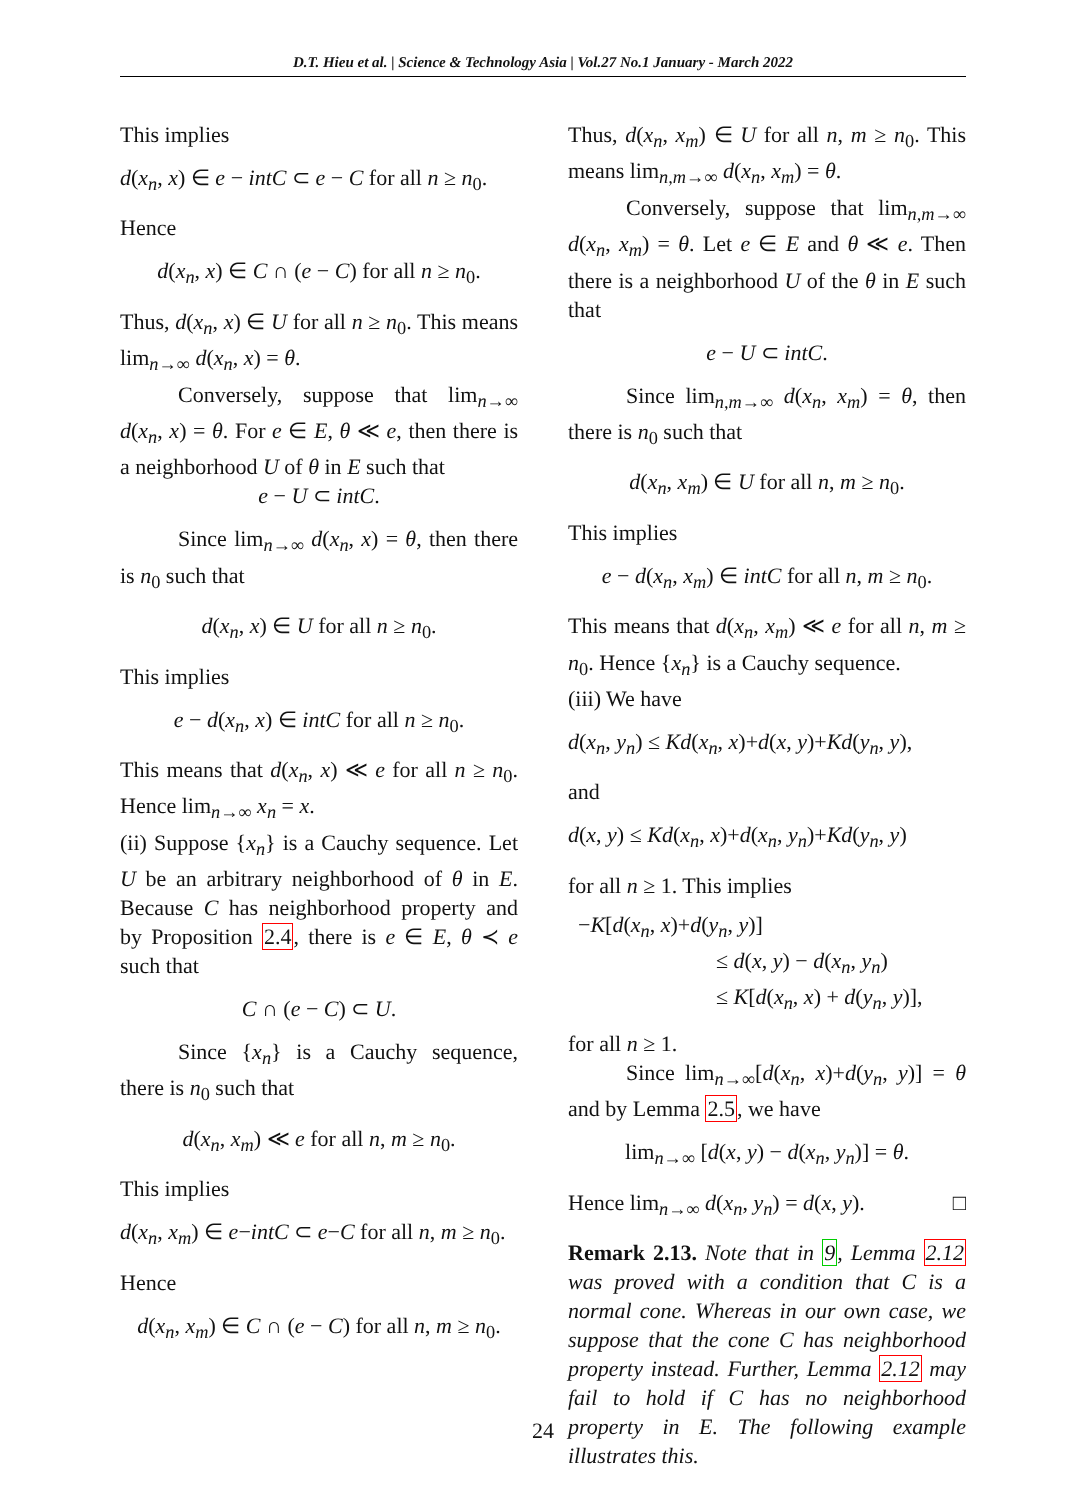D.T. Hieu et al. | Science & Technology Asia | Vol.27 No.1 January - March 2022
This implies
d(x<sub>n</sub>, x) ∈ e − intC ⊂ e − C for all n ≥ n<sub>0</sub>.
Hence
d(x<sub>n</sub>, x) ∈ C ∩ (e − C) for all n ≥ n<sub>0</sub>.
Thus, d(x<sub>n</sub>, x) ∈ U for all n ≥ n<sub>0</sub>. This means lim<sub>n→∞</sub> d(x<sub>n</sub>, x) = θ.
Conversely, suppose that lim<sub>n→∞</sub> d(x<sub>n</sub>, x) = θ. For e ∈ E, θ ≪ e, then there is a neighborhood U of θ in E such that
e − U ⊂ intC.
Since lim<sub>n→∞</sub> d(x<sub>n</sub>, x) = θ, then there is n<sub>0</sub> such that
d(x<sub>n</sub>, x) ∈ U for all n ≥ n<sub>0</sub>.
This implies
e − d(x<sub>n</sub>, x) ∈ intC for all n ≥ n<sub>0</sub>.
This means that d(x<sub>n</sub>, x) ≪ e for all n ≥ n<sub>0</sub>. Hence lim<sub>n→∞</sub> x<sub>n</sub> = x.
(ii) Suppose {x<sub>n</sub>} is a Cauchy sequence. Let U be an arbitrary neighborhood of θ in E. Because C has neighborhood property and by Proposition 2.4, there is e ∈ E, θ ≺ e such that
C ∩ (e − C) ⊂ U.
Since {x<sub>n</sub>} is a Cauchy sequence, there is n<sub>0</sub> such that
d(x<sub>n</sub>, x<sub>m</sub>) ≪ e for all n, m ≥ n<sub>0</sub>.
This implies
d(x<sub>n</sub>, x<sub>m</sub>) ∈ e−intC ⊂ e−C for all n, m ≥ n<sub>0</sub>.
Hence
d(x<sub>n</sub>, x<sub>m</sub>) ∈ C ∩ (e − C) for all n, m ≥ n<sub>0</sub>.
Thus, d(x<sub>n</sub>, x<sub>m</sub>) ∈ U for all n, m ≥ n<sub>0</sub>. This means lim<sub>n,m→∞</sub> d(x<sub>n</sub>, x<sub>m</sub>) = θ.
Conversely, suppose that lim<sub>n,m→∞</sub> d(x<sub>n</sub>, x<sub>m</sub>) = θ. Let e ∈ E and θ ≪ e. Then there is a neighborhood U of the θ in E such that
e − U ⊂ intC.
Since lim<sub>n,m→∞</sub> d(x<sub>n</sub>, x<sub>m</sub>) = θ, then there is n<sub>0</sub> such that
d(x<sub>n</sub>, x<sub>m</sub>) ∈ U for all n, m ≥ n<sub>0</sub>.
This implies
e − d(x<sub>n</sub>, x<sub>m</sub>) ∈ intC for all n, m ≥ n<sub>0</sub>.
This means that d(x<sub>n</sub>, x<sub>m</sub>) ≪ e for all n, m ≥ n<sub>0</sub>. Hence {x<sub>n</sub>} is a Cauchy sequence.
(iii) We have
d(x<sub>n</sub>, y<sub>n</sub>) ≤ Kd(x<sub>n</sub>, x)+d(x, y)+Kd(y<sub>n</sub>, y),
and
d(x, y) ≤ Kd(x<sub>n</sub>, x)+d(x<sub>n</sub>, y<sub>n</sub>)+Kd(y<sub>n</sub>, y)
for all n ≥ 1. This implies
−K[d(x<sub>n</sub>, x)+d(y<sub>n</sub>, y)]
≤ d(x, y) − d(x<sub>n</sub>, y<sub>n</sub>)
≤ K[d(x<sub>n</sub>, x) + d(y<sub>n</sub>, y)],
for all n ≥ 1.
Since lim<sub>n→∞</sub>[d(x<sub>n</sub>, x)+d(y<sub>n</sub>, y)] = θ and by Lemma 2.5, we have
lim<sub>n→∞</sub> [d(x, y) − d(x<sub>n</sub>, y<sub>n</sub>)] = θ.
Hence lim<sub>n→∞</sub> d(x<sub>n</sub>, y<sub>n</sub>) = d(x, y). □
Remark 2.13. Note that in 9, Lemma 2.12 was proved with a condition that C is a normal cone. Whereas in our own case, we suppose that the cone C has neighborhood property instead. Further, Lemma 2.12 may fail to hold if C has no neighborhood property in E. The following example illustrates this.
24